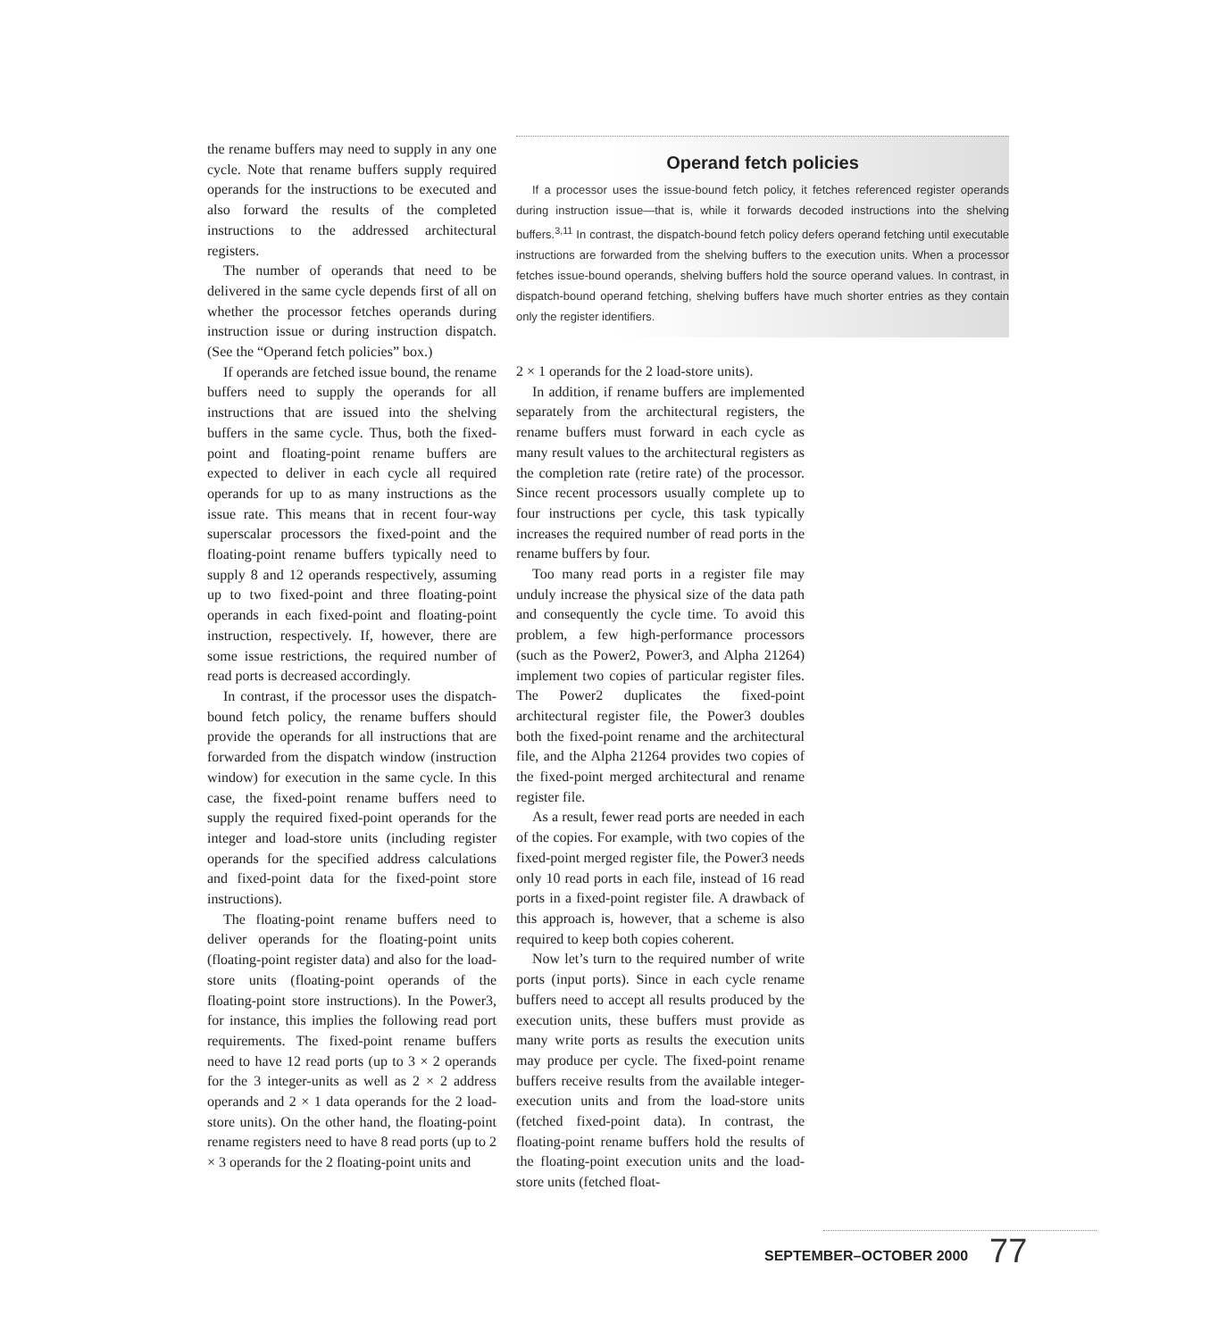the rename buffers may need to supply in any one cycle. Note that rename buffers supply required operands for the instructions to be executed and also forward the results of the completed instructions to the addressed architectural registers.
The number of operands that need to be delivered in the same cycle depends first of all on whether the processor fetches operands during instruction issue or during instruction dispatch. (See the “Operand fetch policies” box.)
If operands are fetched issue bound, the rename buffers need to supply the operands for all instructions that are issued into the shelving buffers in the same cycle. Thus, both the fixed-point and floating-point rename buffers are expected to deliver in each cycle all required operands for up to as many instructions as the issue rate. This means that in recent four-way superscalar processors the fixed-point and the floating-point rename buffers typically need to supply 8 and 12 operands respectively, assuming up to two fixed-point and three floating-point operands in each fixed-point and floating-point instruction, respectively. If, however, there are some issue restrictions, the required number of read ports is decreased accordingly.
In contrast, if the processor uses the dispatch-bound fetch policy, the rename buffers should provide the operands for all instructions that are forwarded from the dispatch window (instruction window) for execution in the same cycle. In this case, the fixed-point rename buffers need to supply the required fixed-point operands for the integer and load-store units (including register operands for the specified address calculations and fixed-point data for the fixed-point store instructions).
The floating-point rename buffers need to deliver operands for the floating-point units (floating-point register data) and also for the load-store units (floating-point operands of the floating-point store instructions). In the Power3, for instance, this implies the following read port requirements. The fixed-point rename buffers need to have 12 read ports (up to 3 × 2 operands for the 3 integer-units as well as 2 × 2 address operands and 2 × 1 data operands for the 2 load-store units). On the other hand, the floating-point rename registers need to have 8 read ports (up to 2 × 3 operands for the 2 floating-point units and
Operand fetch policies
If a processor uses the issue-bound fetch policy, it fetches referenced register operands during instruction issue—that is, while it forwards decoded instructions into the shelving buffers.<sup>3,11</sup> In contrast, the dispatch-bound fetch policy defers operand fetching until executable instructions are forwarded from the shelving buffers to the execution units. When a processor fetches issue-bound operands, shelving buffers hold the source operand values. In contrast, in dispatch-bound operand fetching, shelving buffers have much shorter entries as they contain only the register identifiers.
2 × 1 operands for the 2 load-store units).
In addition, if rename buffers are implemented separately from the architectural registers, the rename buffers must forward in each cycle as many result values to the architectural registers as the completion rate (retire rate) of the processor. Since recent processors usually complete up to four instructions per cycle, this task typically increases the required number of read ports in the rename buffers by four.
Too many read ports in a register file may unduly increase the physical size of the data path and consequently the cycle time. To avoid this problem, a few high-performance processors (such as the Power2, Power3, and Alpha 21264) implement two copies of particular register files. The Power2 duplicates the fixed-point architectural register file, the Power3 doubles both the fixed-point rename and the architectural file, and the Alpha 21264 provides two copies of the fixed-point merged architectural and rename register file.
As a result, fewer read ports are needed in each of the copies. For example, with two copies of the fixed-point merged register file, the Power3 needs only 10 read ports in each file, instead of 16 read ports in a fixed-point register file. A drawback of this approach is, however, that a scheme is also required to keep both copies coherent.
Now let’s turn to the required number of write ports (input ports). Since in each cycle rename buffers need to accept all results produced by the execution units, these buffers must provide as many write ports as results the execution units may produce per cycle. The fixed-point rename buffers receive results from the available integer-execution units and from the load-store units (fetched fixed-point data). In contrast, the floating-point rename buffers hold the results of the floating-point execution units and the load-store units (fetched float-
SEPTEMBER–OCTOBER 2000 77